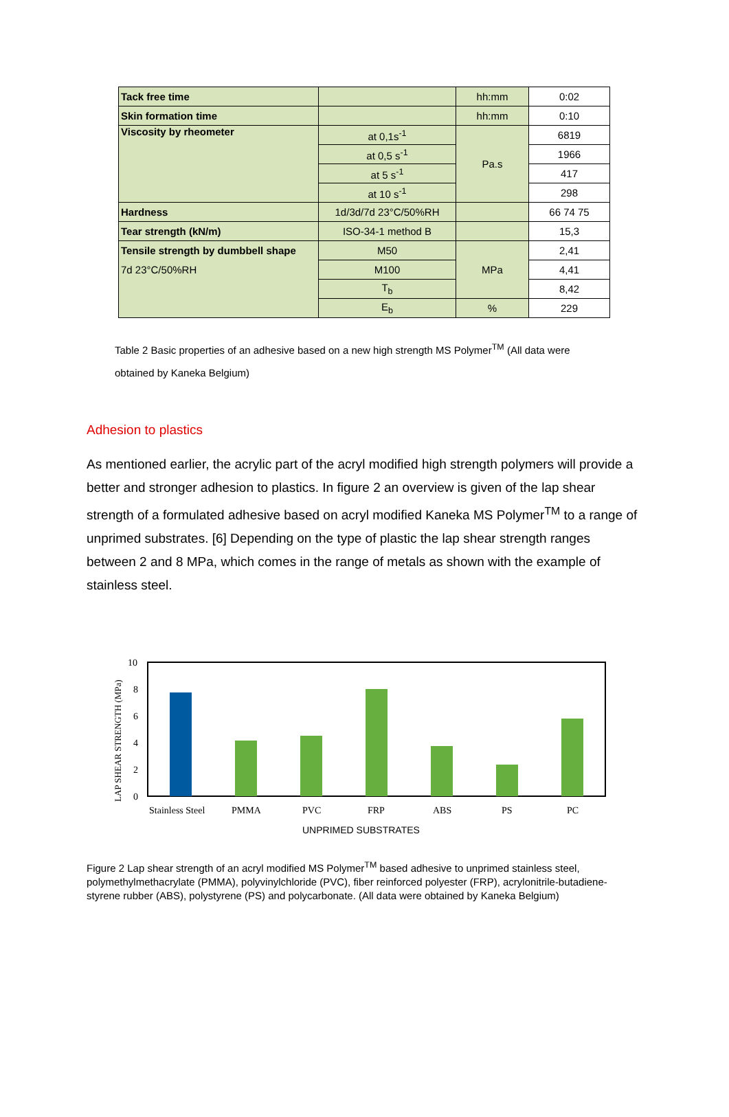| Tack free time | | hh:mm | 0:02 |
| Skin formation time | | hh:mm | 0:10 |
| Viscosity by rheometer | at 0,1s<sup>-1</sup> | Pa.s | 6819 |
| | at 0,5 s<sup>-1</sup> | | 1966 |
| | at 5 s<sup>-1</sup> | | 417 |
| | at 10 s<sup>-1</sup> | | 298 |
| Hardness | 1d/3d/7d 23°C/50%RH | | 66 74 75 |
| Tear strength (kN/m) | ISO-34-1 method B | | 15,3 |
| Tensile strength by dumbbell shape 7d 23°C/50%RH | M50 | MPa | 2,41 |
| | M100 | | 4,41 |
| | T<sub>b</sub> | | 8,42 |
| | E<sub>b</sub> | % | 229 |
Table 2 Basic properties of an adhesive based on a new high strength MS Polymer<sup>TM</sup> (All data were obtained by Kaneka Belgium)
Adhesion to plastics
As mentioned earlier, the acrylic part of the acryl modified high strength polymers will provide a better and stronger adhesion to plastics. In figure 2 an overview is given of the lap shear strength of a formulated adhesive based on acryl modified Kaneka MS Polymer<sup>TM</sup> to a range of unprimed substrates. [6] Depending on the type of plastic the lap shear strength ranges between 2 and 8 MPa, which comes in the range of metals as shown with the example of stainless steel.
LAP SHEAR STRENGTH (MPa)
10
8
6
4
2
0
Stainless Steel
PMMA
PVC
FRP
ABS
PS
PC
UNPRIMED SUBSTRATES
Figure 2 Lap shear strength of an acryl modified MS Polymer<sup>TM</sup> based adhesive to unprimed stainless steel, polymethylmethacrylate (PMMA), polyvinylchloride (PVC), fiber reinforced polyester (FRP), acrylonitrile-butadiene-styrene rubber (ABS), polystyrene (PS) and polycarbonate. (All data were obtained by Kaneka Belgium)